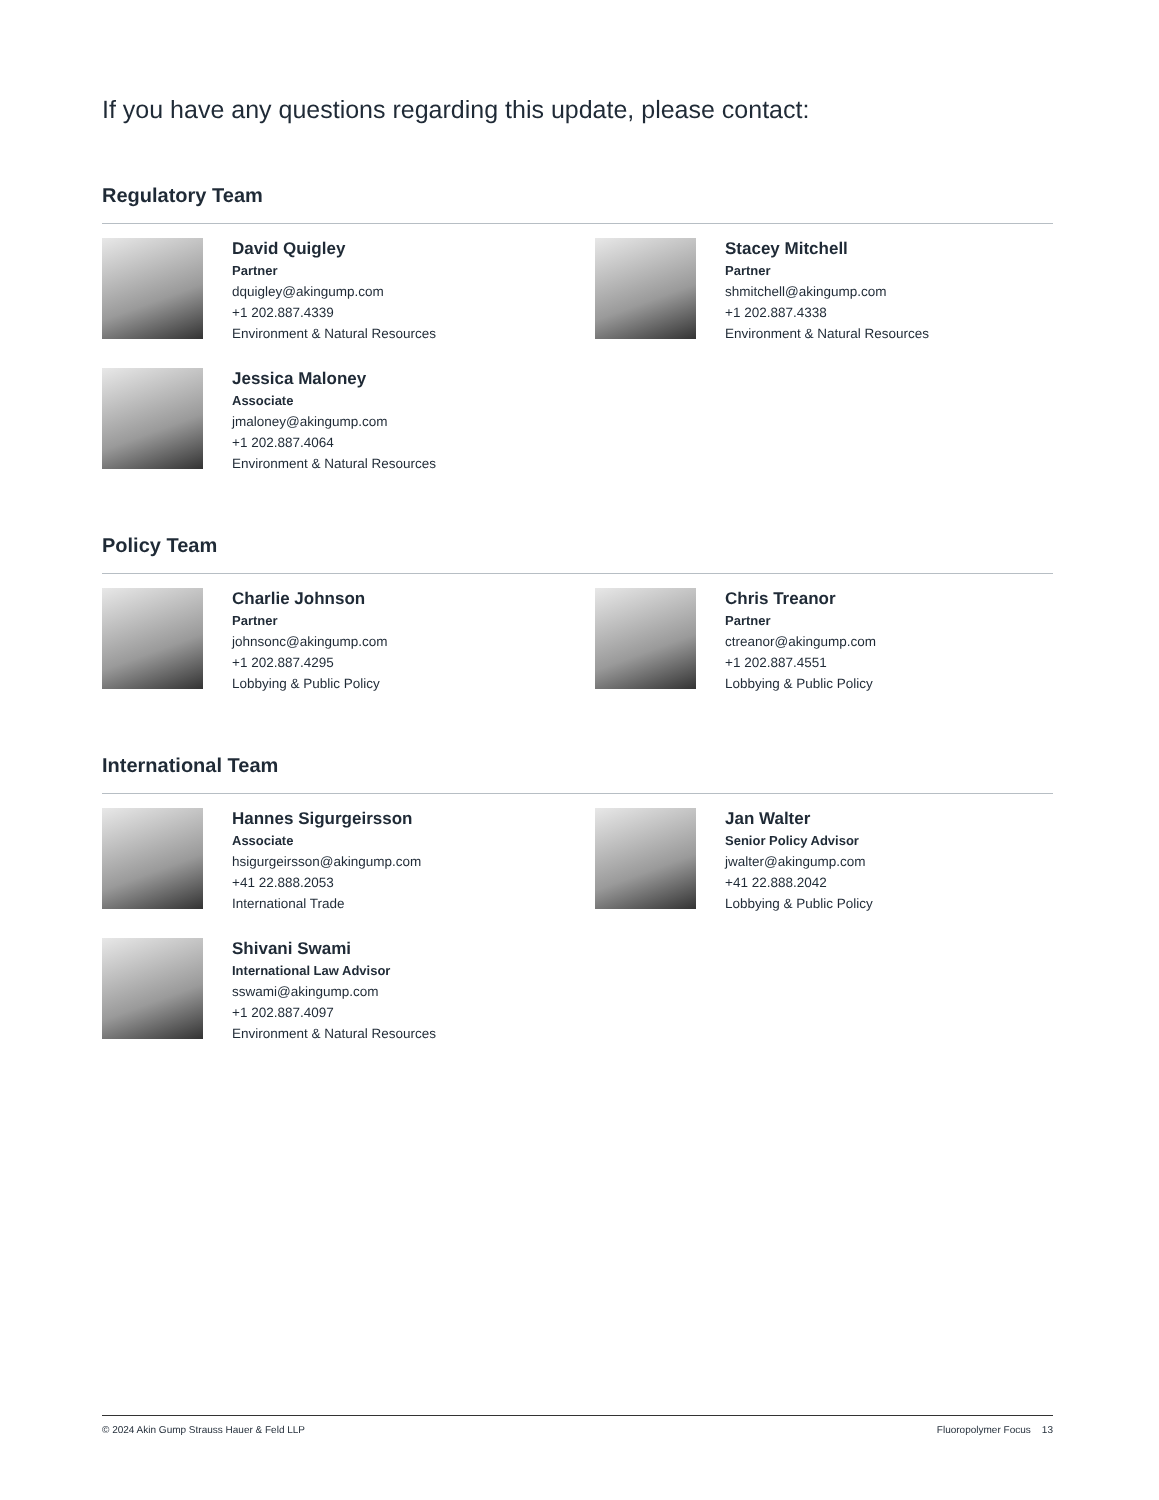If you have any questions regarding this update, please contact:
Regulatory Team
David Quigley
Partner
dquigley@akingump.com
+1 202.887.4339
Environment & Natural Resources
Stacey Mitchell
Partner
shmitchell@akingump.com
+1 202.887.4338
Environment & Natural Resources
Jessica Maloney
Associate
jmaloney@akingump.com
+1 202.887.4064
Environment & Natural Resources
Policy Team
Charlie Johnson
Partner
johnsonc@akingump.com
+1 202.887.4295
Lobbying & Public Policy
Chris Treanor
Partner
ctreanor@akingump.com
+1 202.887.4551
Lobbying & Public Policy
International Team
Hannes Sigurgeirsson
Associate
hsigurgeirsson@akingump.com
+41 22.888.2053
International Trade
Jan Walter
Senior Policy Advisor
jwalter@akingump.com
+41 22.888.2042
Lobbying & Public Policy
Shivani Swami
International Law Advisor
sswami@akingump.com
+1 202.887.4097
Environment & Natural Resources
© 2024 Akin Gump Strauss Hauer & Feld LLP Fluoropolymer Focus 13